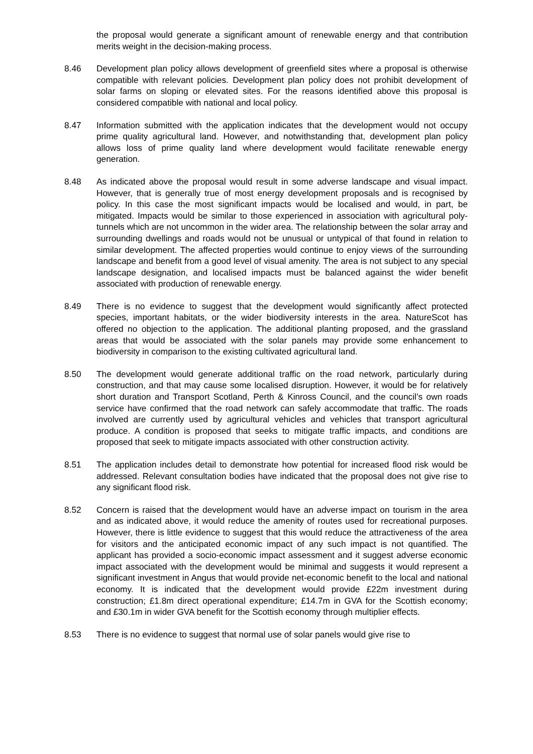the proposal would generate a significant amount of renewable energy and that contribution merits weight in the decision-making process.
8.46 Development plan policy allows development of greenfield sites where a proposal is otherwise compatible with relevant policies. Development plan policy does not prohibit development of solar farms on sloping or elevated sites. For the reasons identified above this proposal is considered compatible with national and local policy.
8.47 Information submitted with the application indicates that the development would not occupy prime quality agricultural land. However, and notwithstanding that, development plan policy allows loss of prime quality land where development would facilitate renewable energy generation.
8.48 As indicated above the proposal would result in some adverse landscape and visual impact. However, that is generally true of most energy development proposals and is recognised by policy. In this case the most significant impacts would be localised and would, in part, be mitigated. Impacts would be similar to those experienced in association with agricultural poly-tunnels which are not uncommon in the wider area. The relationship between the solar array and surrounding dwellings and roads would not be unusual or untypical of that found in relation to similar development. The affected properties would continue to enjoy views of the surrounding landscape and benefit from a good level of visual amenity. The area is not subject to any special landscape designation, and localised impacts must be balanced against the wider benefit associated with production of renewable energy.
8.49 There is no evidence to suggest that the development would significantly affect protected species, important habitats, or the wider biodiversity interests in the area. NatureScot has offered no objection to the application. The additional planting proposed, and the grassland areas that would be associated with the solar panels may provide some enhancement to biodiversity in comparison to the existing cultivated agricultural land.
8.50 The development would generate additional traffic on the road network, particularly during construction, and that may cause some localised disruption. However, it would be for relatively short duration and Transport Scotland, Perth & Kinross Council, and the council’s own roads service have confirmed that the road network can safely accommodate that traffic. The roads involved are currently used by agricultural vehicles and vehicles that transport agricultural produce. A condition is proposed that seeks to mitigate traffic impacts, and conditions are proposed that seek to mitigate impacts associated with other construction activity.
8.51 The application includes detail to demonstrate how potential for increased flood risk would be addressed. Relevant consultation bodies have indicated that the proposal does not give rise to any significant flood risk.
8.52 Concern is raised that the development would have an adverse impact on tourism in the area and as indicated above, it would reduce the amenity of routes used for recreational purposes. However, there is little evidence to suggest that this would reduce the attractiveness of the area for visitors and the anticipated economic impact of any such impact is not quantified. The applicant has provided a socio-economic impact assessment and it suggest adverse economic impact associated with the development would be minimal and suggests it would represent a significant investment in Angus that would provide net-economic benefit to the local and national economy. It is indicated that the development would provide £22m investment during construction; £1.8m direct operational expenditure; £14.7m in GVA for the Scottish economy; and £30.1m in wider GVA benefit for the Scottish economy through multiplier effects.
8.53 There is no evidence to suggest that normal use of solar panels would give rise to